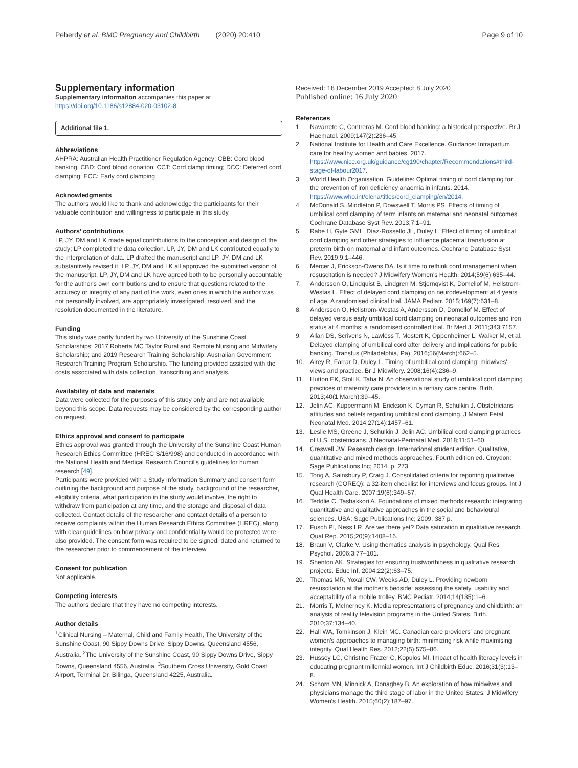Peberdy et al. BMC Pregnancy and Childbirth (2020) 20:410 Page 9 of 10
Supplementary information
Supplementary information accompanies this paper at https://doi.org/10.1186/s12884-020-03102-8.
Additional file 1.
Abbreviations
AHPRA: Australian Health Practitioner Regulation Agency; CBB: Cord blood banking; CBD: Cord blood donation; CCT: Cord clamp timing; DCC: Deferred cord clamping; ECC: Early cord clamping
Acknowledgments
The authors would like to thank and acknowledge the participants for their valuable contribution and willingness to participate in this study.
Authors’ contributions
LP, JY, DM and LK made equal contributions to the conception and design of the study; LP completed the data collection. LP, JY, DM and LK contributed equally to the interpretation of data. LP drafted the manuscript and LP, JY, DM and LK substantively revised it. LP, JY, DM and LK all approved the submitted version of the manuscript. LP, JY, DM and LK have agreed both to be personally accountable for the author's own contributions and to ensure that questions related to the accuracy or integrity of any part of the work, even ones in which the author was not personally involved, are appropriately investigated, resolved, and the resolution documented in the literature.
Funding
This study was partly funded by two University of the Sunshine Coast Scholarships: 2017 Roberta MC Taylor Rural and Remote Nursing and Midwifery Scholarship; and 2019 Research Training Scholarship: Australian Government Research Training Program Scholarship. The funding provided assisted with the costs associated with data collection, transcribing and analysis.
Availability of data and materials
Data were collected for the purposes of this study only and are not available beyond this scope. Data requests may be considered by the corresponding author on request.
Ethics approval and consent to participate
Ethics approval was granted through the University of the Sunshine Coast Human Research Ethics Committee (HREC S/16/998) and conducted in accordance with the National Health and Medical Research Council's guidelines for human research [49].
Participants were provided with a Study Information Summary and consent form outlining the background and purpose of the study, background of the researcher, eligibility criteria, what participation in the study would involve, the right to withdraw from participation at any time, and the storage and disposal of data collected. Contact details of the researcher and contact details of a person to receive complaints within the Human Research Ethics Committee (HREC), along with clear guidelines on how privacy and confidentiality would be protected were also provided. The consent form was required to be signed, dated and returned to the researcher prior to commencement of the interview.
Consent for publication
Not applicable.
Competing interests
The authors declare that they have no competing interests.
Author details
<sup>1</sup> Clinical Nursing – Maternal, Child and Family Health, The University of the Sunshine Coast, 90 Sippy Downs Drive, Sippy Downs, Queensland 4556, Australia. <sup>2</sup>The University of the Sunshine Coast, 90 Sippy Downs Drive, Sippy Downs, Queensland 4556, Australia. <sup>3</sup>Southern Cross University, Gold Coast Airport, Terminal Dr, Bilinga, Queensland 4225, Australia.
Received: 18 December 2019 Accepted: 8 July 2020
Published online: 16 July 2020
References
1. Navarrete C, Contreras M. Cord blood banking: a historical perspective. Br J Haematol. 2009;147(2):236–45.
2. National Institute for Health and Care Excellence. Guidance: Intrapartum care for healthy women and babies. 2017. https://www.nice.org.uk/guidance/cg190/chapter/Recommendations#third-stage-of-labour2017.
3. World Health Organisation. Guideline: Optimal timing of cord clamping for the prevention of iron deficiency anaemia in infants. 2014. https://www.who.int/elena/titles/cord_clamping/en/2014.
4. McDonald S, Middleton P, Dowswell T, Morris PS. Effects of timing of umbilical cord clamping of term infants on maternal and neonatal outcomes. Cochrane Database Syst Rev. 2013;7;1–91.
5. Rabe H, Gyte GML, Díaz-Rossello JL, Duley L. Effect of timing of umbilical cord clamping and other strategies to influence placental transfusion at preterm birth on maternal and infant outcomes. Cochrane Database Syst Rev. 2019;9;1–446.
6. Mercer J, Erickson-Owens DA. Is it time to rethink cord management when resuscitation is needed? J Midwifery Women's Health. 2014;59(6):635–44.
7. Andersson O, Lindquist B, Lindgren M, Stjernqvist K, Domellof M, Hellstrom-Westas L. Effect of delayed cord clamping on neurodevelopment at 4 years of age. A randomised clinical trial. JAMA Pediatr. 2015;169(7):631–8.
8. Andersson O, Hellstrom-Westas A, Andersson D, Domellof M. Effect of delayed versus early umbilical cord clamping on neonatal outcomes and iron status at 4 months: a randomised controlled trial. Br Med J. 2011;343:7157.
9. Allan DS, Scrivens N, Lawless T, Mostert K, Oppenheimer L, Walker M, et al. Delayed clamping of umbilical cord after delivery and implications for public banking. Transfus (Philadelphia, Pa). 2016;56(March):662–5.
10. Airey R, Farrar D, Duley L. Timing of umbilical cord clamping: midwives' views and practice. Br J Midwifery. 2008;16(4):236–9.
11. Hutton EK, Stoll K, Taha N. An observational study of umbilical cord clamping practices of maternity care providers in a tertiary care centre. Birth. 2013;40(1 March):39–45.
12. Jelin AC, Kuppermann M, Erickson K, Cyman R, Schulkin J. Obstetricians attitudes and beliefs regarding umbilical cord clamping. J Matern Fetal Neonatal Med. 2014;27(14):1457–61.
13. Leslie MS, Greene J, Schulkin J, Jelin AC. Umbilical cord clamping practices of U.S. obstetricians. J Neonatal-Perinatal Med. 2018;11:51–60.
14. Creswell JW. Research design. International student edition. Qualitative, quantitative and mixed methods approaches. Fourth edition ed. Croydon: Sage Publications Inc; 2014. p. 273.
15. Tong A, Sainsbury P, Craig J. Consolidated criteria for reporting qualitative research (COREQ): a 32-item checklist for interviews and focus groups. Int J Qual Health Care. 2007;19(6):349–57.
16. Teddlie C, Tashakkori A. Foundations of mixed methods research: integrating quantitative and qualitative approaches in the social and behavioural sciences. USA: Sage Publications Inc; 2009. 387 p.
17. Fusch PI, Ness LR. Are we there yet? Data saturation in qualitative research. Qual Rep. 2015;20(9):1408–16.
18. Braun V, Clarke V. Using thematics analysis in psychology. Qual Res Psychol. 2006;3:77–101.
19. Shenton AK. Strategies for ensuring trustworthiness in qualitative research projects. Educ Inf. 2004;22(2):63–75.
20. Thomas MR, Yoxall CW, Weeks AD, Duley L. Providing newborn resuscitation at the mother's bedside: assessing the safety, usability and acceptability of a mobile trolley. BMC Pediatr. 2014;14(135):1–6.
21. Morris T, McInerney K. Media representations of pregnancy and childbirth: an analysis of reality television programs in the United States. Birth. 2010;37:134–40.
22. Hall WA, Tomkinson J, Klein MC. Canadian care providers' and pregnant women's approaches to managing birth: minimizing risk while maximising integrity. Qual Health Res. 2012;22(5):575–86.
23. Hussey LC, Christine Frazer C, Kopulos MI. Impact of health literacy levels in educating pregnant millennial women. Int J Childbirth Educ. 2016;31(3):13–8.
24. Schorn MN, Minnick A, Donaghey B. An exploration of how midwives and physicians manage the third stage of labor in the United States. J Midwifery Women's Health. 2015;60(2):187–97.